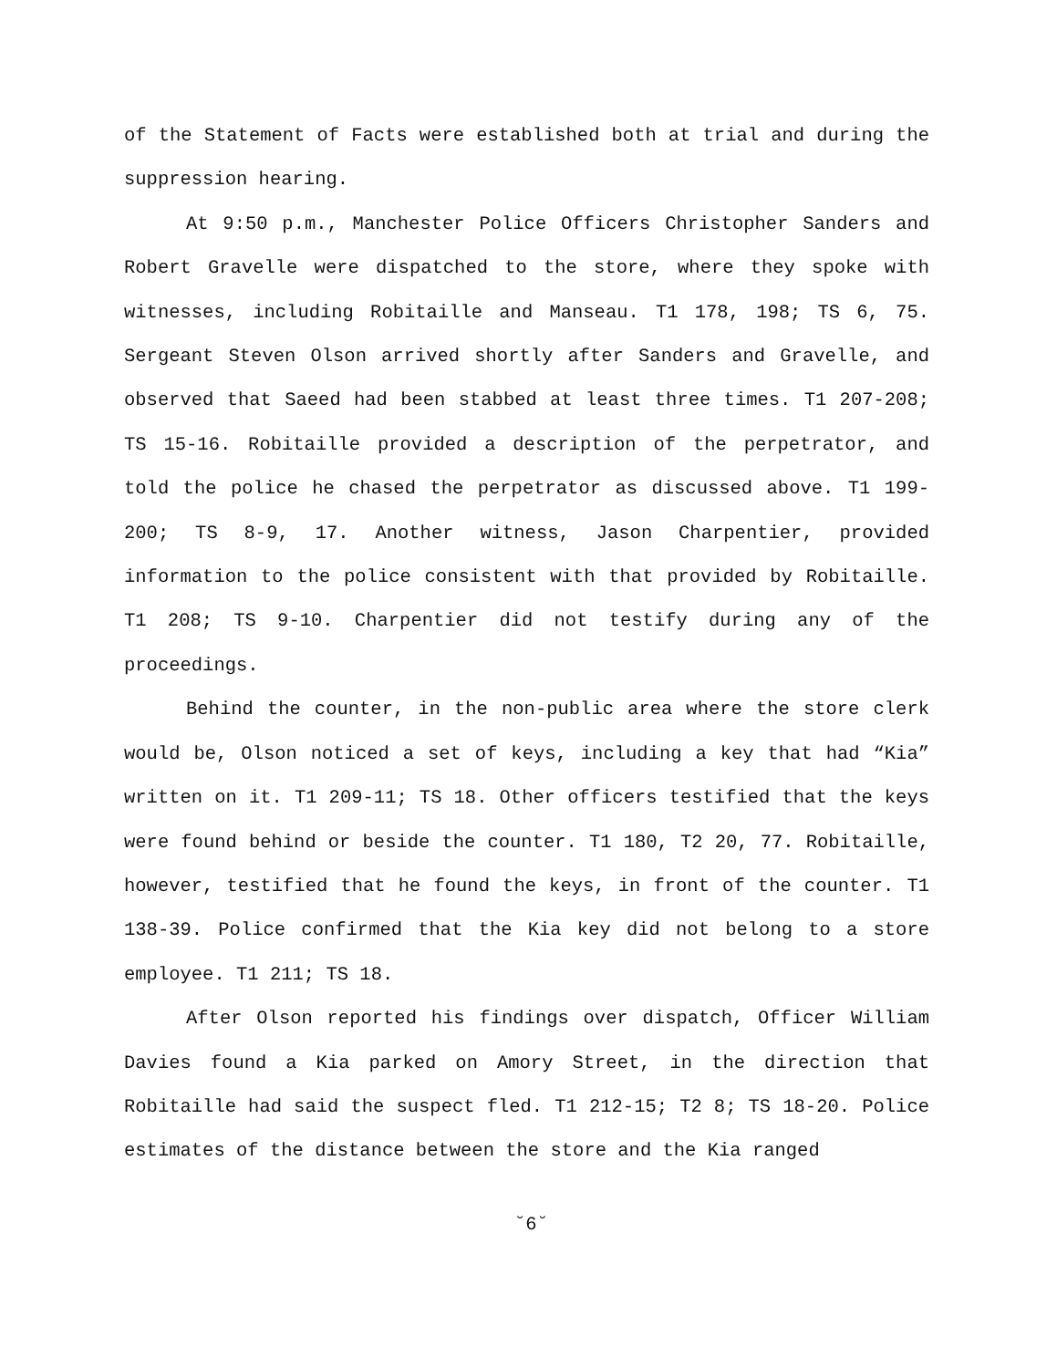of the Statement of Facts were established both at trial and during the suppression hearing.
At 9:50 p.m., Manchester Police Officers Christopher Sanders and Robert Gravelle were dispatched to the store, where they spoke with witnesses, including Robitaille and Manseau. T1 178, 198; TS 6, 75. Sergeant Steven Olson arrived shortly after Sanders and Gravelle, and observed that Saeed had been stabbed at least three times. T1 207-208; TS 15-16. Robitaille provided a description of the perpetrator, and told the police he chased the perpetrator as discussed above. T1 199-200; TS 8-9, 17. Another witness, Jason Charpentier, provided information to the police consistent with that provided by Robitaille. T1 208; TS 9-10. Charpentier did not testify during any of the proceedings.
Behind the counter, in the non-public area where the store clerk would be, Olson noticed a set of keys, including a key that had “Kia” written on it. T1 209-11; TS 18. Other officers testified that the keys were found behind or beside the counter. T1 180, T2 20, 77. Robitaille, however, testified that he found the keys, in front of the counter. T1 138-39. Police confirmed that the Kia key did not belong to a store employee. T1 211; TS 18.
After Olson reported his findings over dispatch, Officer William Davies found a Kia parked on Amory Street, in the direction that Robitaille had said the suspect fled. T1 212-15; T2 8; TS 18-20. Police estimates of the distance between the store and the Kia ranged
˘6˘